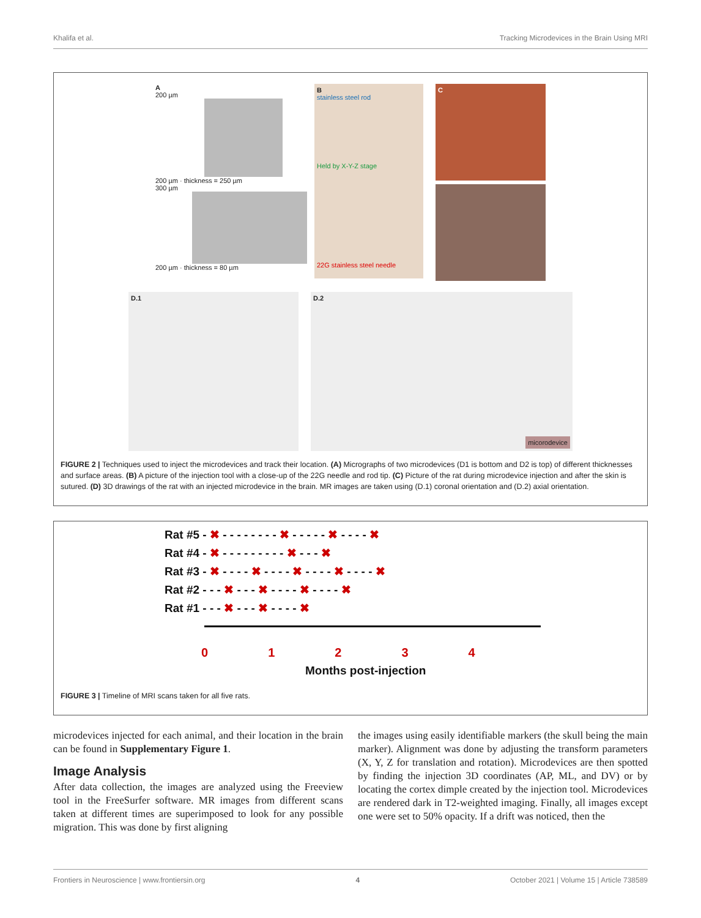Khalifa et al. Tracking Microdevices in the Brain Using MRI
A
200 µm
200 µm · thickness = 250 µm
300 µm
200 µm · thickness = 80 µm
B
stainless steel rod
Held by X-Y-Z stage
22G stainless steel needle
C
D.1 D.2 micorodevice
FIGURE 2 | Techniques used to inject the microdevices and track their location. (A) Micrographs of two microdevices (D1 is bottom and D2 is top) of different thicknesses and surface areas. (B) A picture of the injection tool with a close-up of the 22G needle and rod tip. (C) Picture of the rat during microdevice injection and after the skin is sutured. (D) 3D drawings of the rat with an injected microdevice in the brain. MR images are taken using (D.1) coronal orientation and (D.2) axial orientation.
Rat #5 - ✖ - - - - - - - - ✖ - - - - - ✖ - - - - ✖
Rat #4 - ✖ - - - - - - - - - ✖ - - - ✖
Rat #3 - ✖ - - - - ✖ - - - - ✖ - - - - ✖ - - - - ✖
Rat #2 - - - ✖ - - - ✖ - - - - ✖ - - - - ✖
Rat #1 - - - ✖ - - - ✖ - - - - ✖
01234
Months post-injection
FIGURE 3 | Timeline of MRI scans taken for all five rats.
microdevices injected for each animal, and their location in the brain can be found in Supplementary Figure 1.
Image Analysis
After data collection, the images are analyzed using the Freeview tool in the FreeSurfer software. MR images from different scans taken at different times are superimposed to look for any possible migration. This was done by first aligning
the images using easily identifiable markers (the skull being the main marker). Alignment was done by adjusting the transform parameters (X, Y, Z for translation and rotation). Microdevices are then spotted by finding the injection 3D coordinates (AP, ML, and DV) or by locating the cortex dimple created by the injection tool. Microdevices are rendered dark in T2-weighted imaging. Finally, all images except one were set to 50% opacity. If a drift was noticed, then the
Frontiers in Neuroscience | www.frontiersin.org 4 October 2021 | Volume 15 | Article 738589